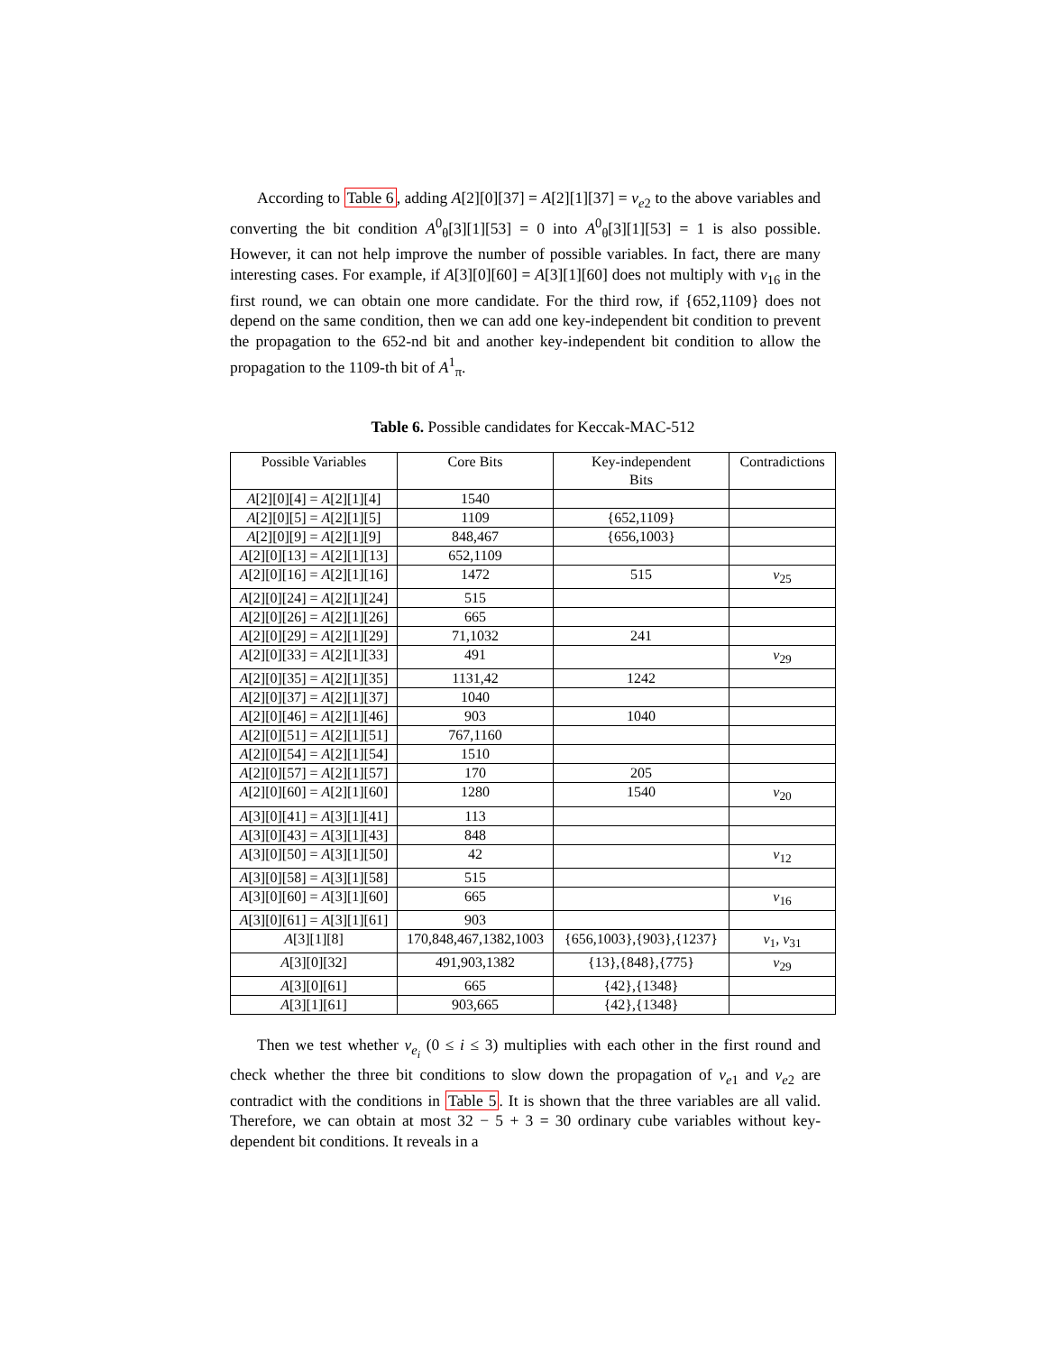According to Table 6, adding A[2][0][37] = A[2][1][37] = v<sub>e2</sub> to the above variables and converting the bit condition A<sup>0</sup><sub>θ</sub>[3][1][53] = 0 into A<sup>0</sup><sub>θ</sub>[3][1][53] = 1 is also possible. However, it can not help improve the number of possible variables. In fact, there are many interesting cases. For example, if A[3][0][60] = A[3][1][60] does not multiply with v<sub>16</sub> in the first round, we can obtain one more candidate. For the third row, if {652,1109} does not depend on the same condition, then we can add one key-independent bit condition to prevent the propagation to the 652-nd bit and another key-independent bit condition to allow the propagation to the 1109-th bit of A<sup>1</sup><sub>π</sub>.
Table 6. Possible candidates for Keccak-MAC-512
| Possible Variables | Core Bits | Key-independent Bits | Contradictions |
| --- | --- | --- | --- |
| A [2][0][4] = A [2][1][4] | 1540 | | |
| A [2][0][5] = A [2][1][5] | 1109 | {652,1109} | |
| A [2][0][9] = A [2][1][9] | 848,467 | {656,1003} | |
| A [2][0][13] = A [2][1][13] | 652,1109 | | |
| A [2][0][16] = A [2][1][16] | 1472 | 515 | v<sub>25</sub> |
| A [2][0][24] = A [2][1][24] | 515 | | |
| A [2][0][26] = A [2][1][26] | 665 | | |
| A [2][0][29] = A [2][1][29] | 71,1032 | 241 | |
| A [2][0][33] = A [2][1][33] | 491 | | v<sub>29</sub> |
| A [2][0][35] = A [2][1][35] | 1131,42 | 1242 | |
| A [2][0][37] = A [2][1][37] | 1040 | | |
| A [2][0][46] = A [2][1][46] | 903 | 1040 | |
| A [2][0][51] = A [2][1][51] | 767,1160 | | |
| A [2][0][54] = A [2][1][54] | 1510 | | |
| A [2][0][57] = A [2][1][57] | 170 | 205 | |
| A [2][0][60] = A [2][1][60] | 1280 | 1540 | v<sub>20</sub> |
| A [3][0][41] = A [3][1][41] | 113 | | |
| A [3][0][43] = A [3][1][43] | 848 | | |
| A [3][0][50] = A [3][1][50] | 42 | | v<sub>12</sub> |
| A [3][0][58] = A [3][1][58] | 515 | | |
| A [3][0][60] = A [3][1][60] | 665 | | v<sub>16</sub> |
| A [3][0][61] = A [3][1][61] | 903 | | |
| A [3][1][8] | 170,848,467,1382,1003 | {656,1003},{903},{1237} | v<sub>1</sub>, v<sub>31</sub> |
| A [3][0][32] | 491,903,1382 | {13},{848},{775} | v<sub>29</sub> |
| A [3][0][61] | 665 | {42},{1348} | |
| A [3][1][61] | 903,665 | {42},{1348} | |
Then we test whether v<sub>e<sub>i</sub></sub> (0 ≤ i ≤ 3) multiplies with each other in the first round and check whether the three bit conditions to slow down the propagation of v<sub>e1</sub> and v<sub>e2</sub> are contradict with the conditions in Table 5. It is shown that the three variables are all valid. Therefore, we can obtain at most 32 − 5 + 3 = 30 ordinary cube variables without key-dependent bit conditions. It reveals in a